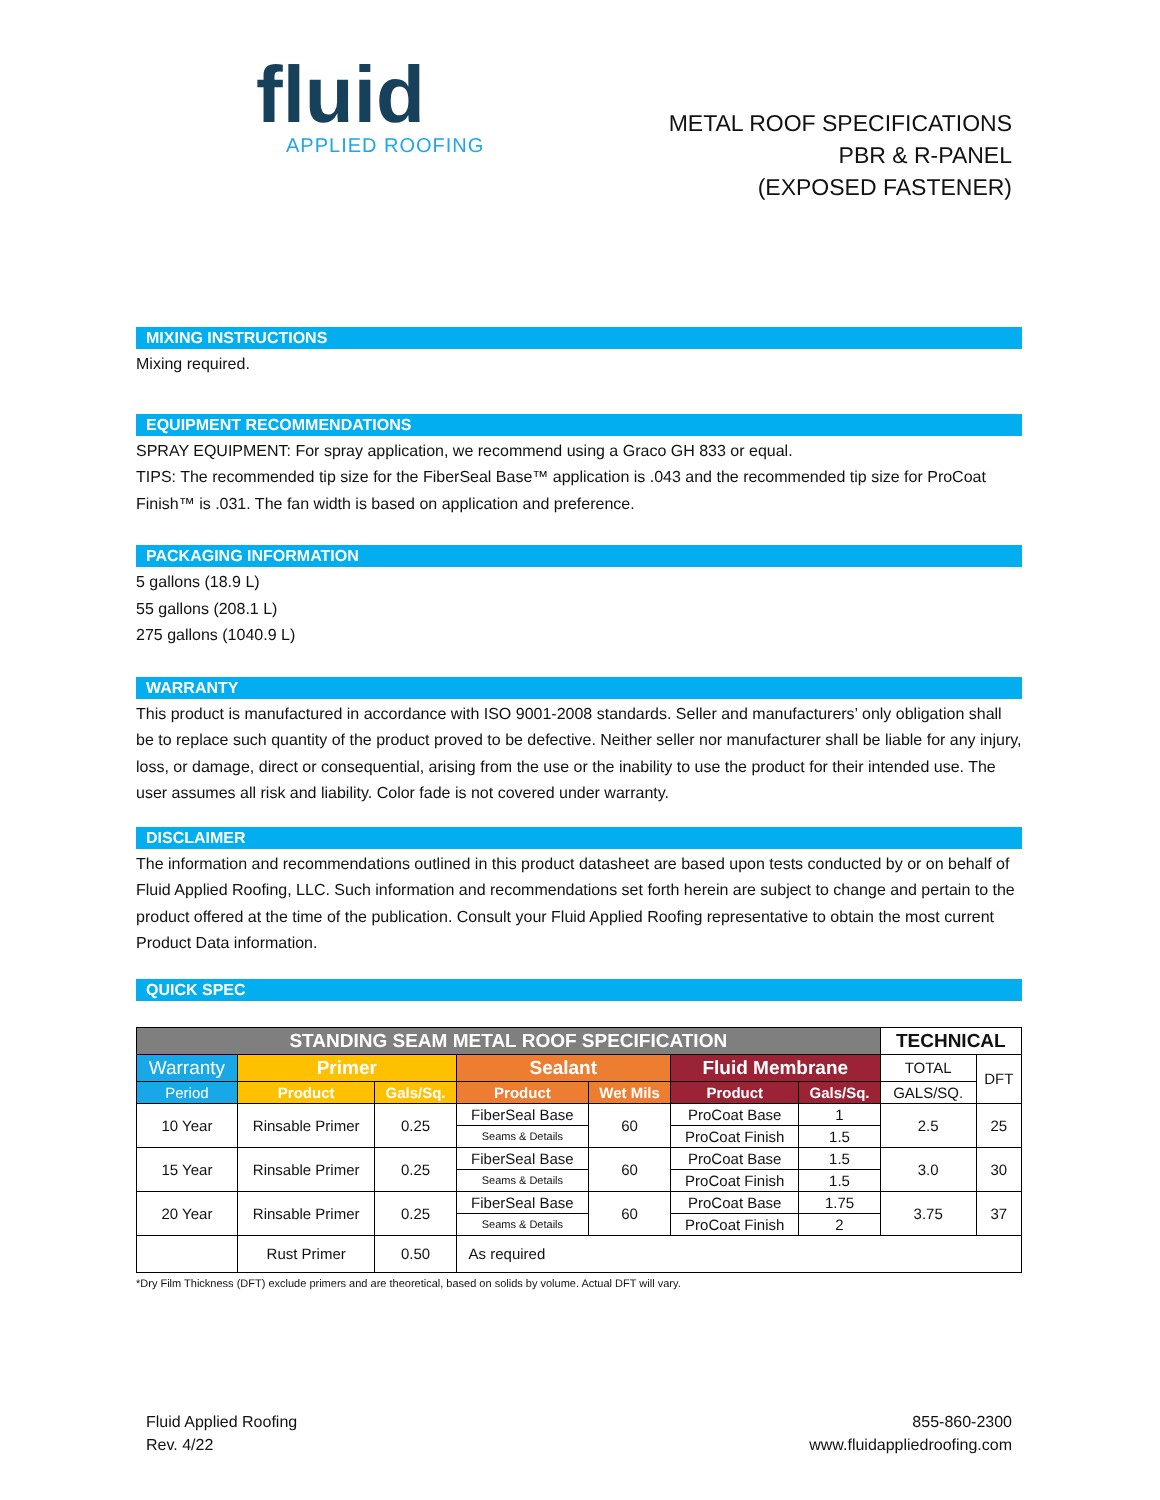fluid
APPLIED ROOFING
METAL ROOF SPECIFICATIONS
PBR & R-PANEL
(EXPOSED FASTENER)
MIXING INSTRUCTIONS
Mixing required.
EQUIPMENT RECOMMENDATIONS
SPRAY EQUIPMENT: For spray application, we recommend using a Graco GH 833 or equal.
TIPS: The recommended tip size for the FiberSeal Base™ application is .043 and the recommended tip size for ProCoat Finish™ is .031. The fan width is based on application and preference.
PACKAGING INFORMATION
5 gallons (18.9 L)
55 gallons (208.1 L)
275 gallons (1040.9 L)
WARRANTY
This product is manufactured in accordance with ISO 9001-2008 standards. Seller and manufacturers’ only obligation shall be to replace such quantity of the product proved to be defective. Neither seller nor manufacturer shall be liable for any injury, loss, or damage, direct or consequential, arising from the use or the inability to use the product for their intended use. The user assumes all risk and liability. Color fade is not covered under warranty.
DISCLAIMER
The information and recommendations outlined in this product datasheet are based upon tests conducted by or on behalf of Fluid Applied Roofing, LLC. Such information and recommendations set forth herein are subject to change and pertain to the product offered at the time of the publication. Consult your Fluid Applied Roofing representative to obtain the most current Product Data information.
QUICK SPEC
| STANDING SEAM METAL ROOF SPECIFICATION | | | | | | | TECHNICAL | |
| --- | --- | --- | --- | --- | --- | --- | --- | --- |
| Warranty | Primer | | Sealant | | Fluid Membrane | | TOTAL | DFT |
| Period | Product | Gals/Sq. | Product | Wet Mils | Product | Gals/Sq. | GALS/SQ. | |
| 10 Year | Rinsable Primer | 0.25 | FiberSeal Base | 60 | ProCoat Base | 1 | 2.5 | 25 |
| | | | Seams & Details | | ProCoat Finish | 1.5 | | |
| 15 Year | Rinsable Primer | 0.25 | FiberSeal Base | 60 | ProCoat Base | 1.5 | 3.0 | 30 |
| | | | Seams & Details | | ProCoat Finish | 1.5 | | |
| 20 Year | Rinsable Primer | 0.25 | FiberSeal Base | 60 | ProCoat Base | 1.75 | 3.75 | 37 |
| | | | Seams & Details | | ProCoat Finish | 2 | | |
| | Rust Primer | 0.50 | As required | | | | | |
*Dry Film Thickness (DFT) exclude primers and are theoretical, based on solids by volume. Actual DFT will vary.
Fluid Applied Roofing
Rev. 4/22
855-860-2300
www.fluidappliedroofing.com